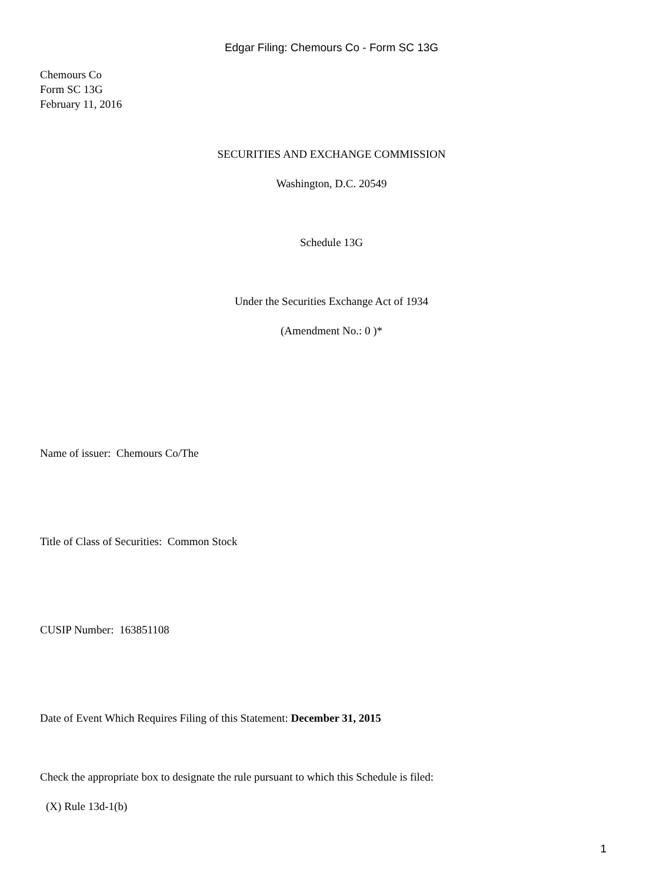Edgar Filing: Chemours Co - Form SC 13G
Chemours Co
Form SC 13G
February 11, 2016
SECURITIES AND EXCHANGE COMMISSION
Washington, D.C. 20549
Schedule 13G
Under the Securities Exchange Act of 1934
(Amendment No.: 0 )*
Name of issuer: Chemours Co/The
Title of Class of Securities: Common Stock
CUSIP Number: 163851108
Date of Event Which Requires Filing of this Statement: December 31, 2015
Check the appropriate box to designate the rule pursuant to which this Schedule is filed:
(X) Rule 13d-1(b)
1